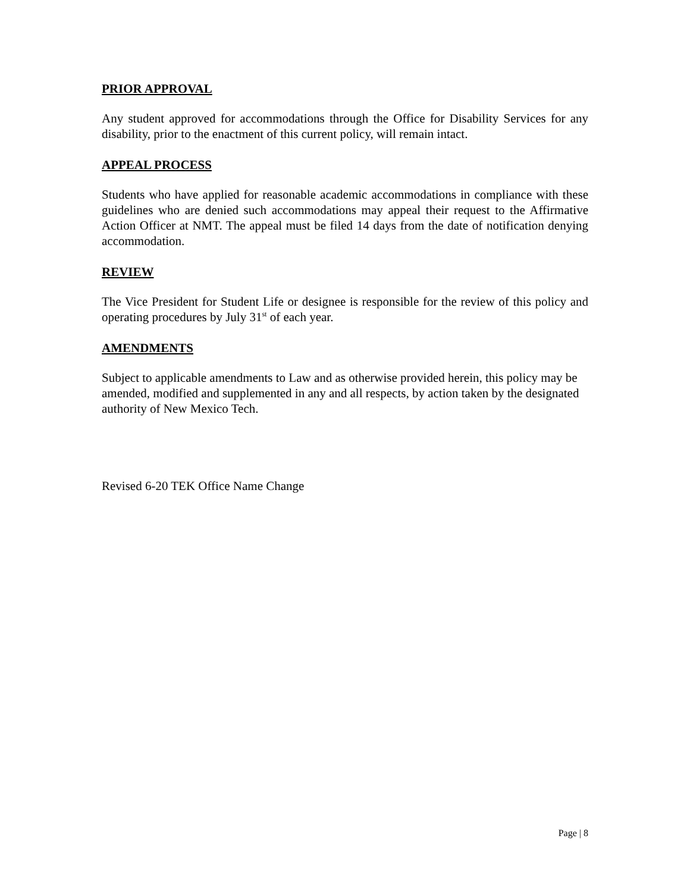PRIOR APPROVAL
Any student approved for accommodations through the Office for Disability Services for any disability, prior to the enactment of this current policy, will remain intact.
APPEAL PROCESS
Students who have applied for reasonable academic accommodations in compliance with these guidelines who are denied such accommodations may appeal their request to the Affirmative Action Officer at NMT. The appeal must be filed 14 days from the date of notification denying accommodation.
REVIEW
The Vice President for Student Life or designee is responsible for the review of this policy and operating procedures by July 31<sup>st</sup> of each year.
AMENDMENTS
Subject to applicable amendments to Law and as otherwise provided herein, this policy may be amended, modified and supplemented in any and all respects, by action taken by the designated authority of New Mexico Tech.
Revised 6-20 TEK Office Name Change
Page | 8